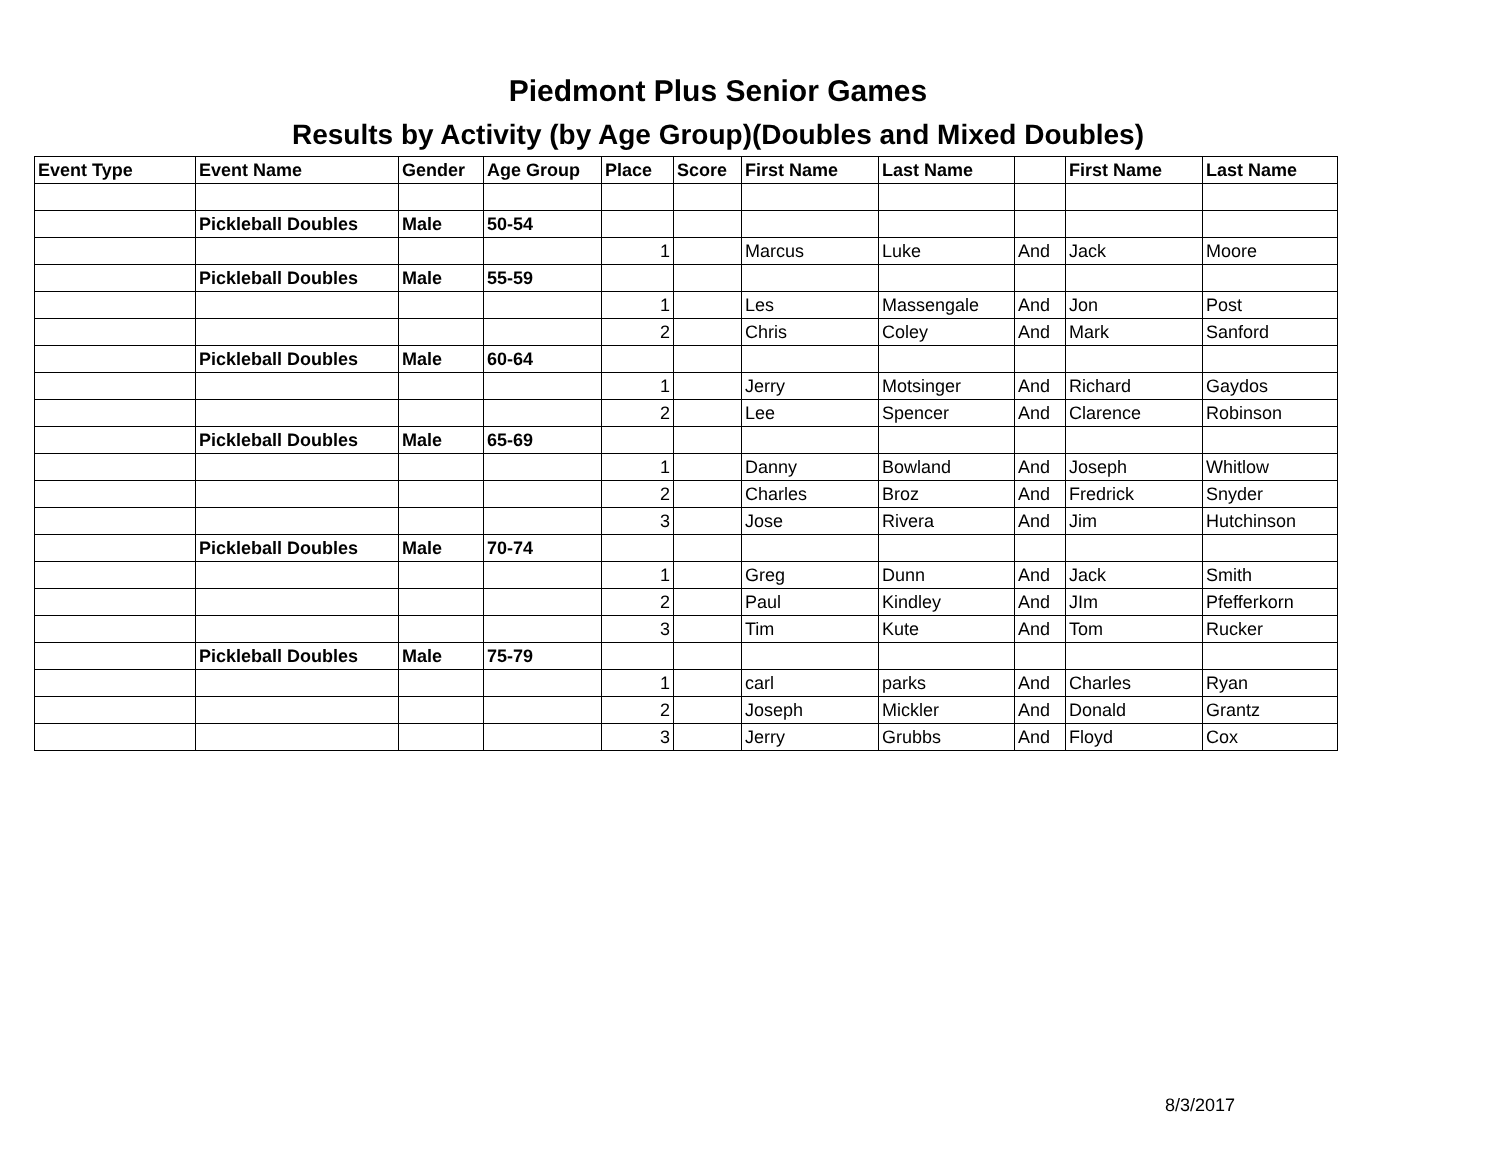Piedmont Plus Senior Games
Results by Activity (by Age Group)(Doubles and Mixed Doubles)
| Event Type | Event Name | Gender | Age Group | Place | Score | First Name | Last Name | | First Name | Last Name |
| --- | --- | --- | --- | --- | --- | --- | --- | --- | --- | --- |
| | Pickleball Doubles | Male | 50-54 | | | | | | | |
| | | | | 1 | | Marcus | Luke | And | Jack | Moore |
| | Pickleball Doubles | Male | 55-59 | | | | | | | |
| | | | | 1 | | Les | Massengale | And | Jon | Post |
| | | | | 2 | | Chris | Coley | And | Mark | Sanford |
| | Pickleball Doubles | Male | 60-64 | | | | | | | |
| | | | | 1 | | Jerry | Motsinger | And | Richard | Gaydos |
| | | | | 2 | | Lee | Spencer | And | Clarence | Robinson |
| | Pickleball Doubles | Male | 65-69 | | | | | | | |
| | | | | 1 | | Danny | Bowland | And | Joseph | Whitlow |
| | | | | 2 | | Charles | Broz | And | Fredrick | Snyder |
| | | | | 3 | | Jose | Rivera | And | Jim | Hutchinson |
| | Pickleball Doubles | Male | 70-74 | | | | | | | |
| | | | | 1 | | Greg | Dunn | And | Jack | Smith |
| | | | | 2 | | Paul | Kindley | And | JIm | Pfefferkorn |
| | | | | 3 | | Tim | Kute | And | Tom | Rucker |
| | Pickleball Doubles | Male | 75-79 | | | | | | | |
| | | | | 1 | | carl | parks | And | Charles | Ryan |
| | | | | 2 | | Joseph | Mickler | And | Donald | Grantz |
| | | | | 3 | | Jerry | Grubbs | And | Floyd | Cox |
8/3/2017